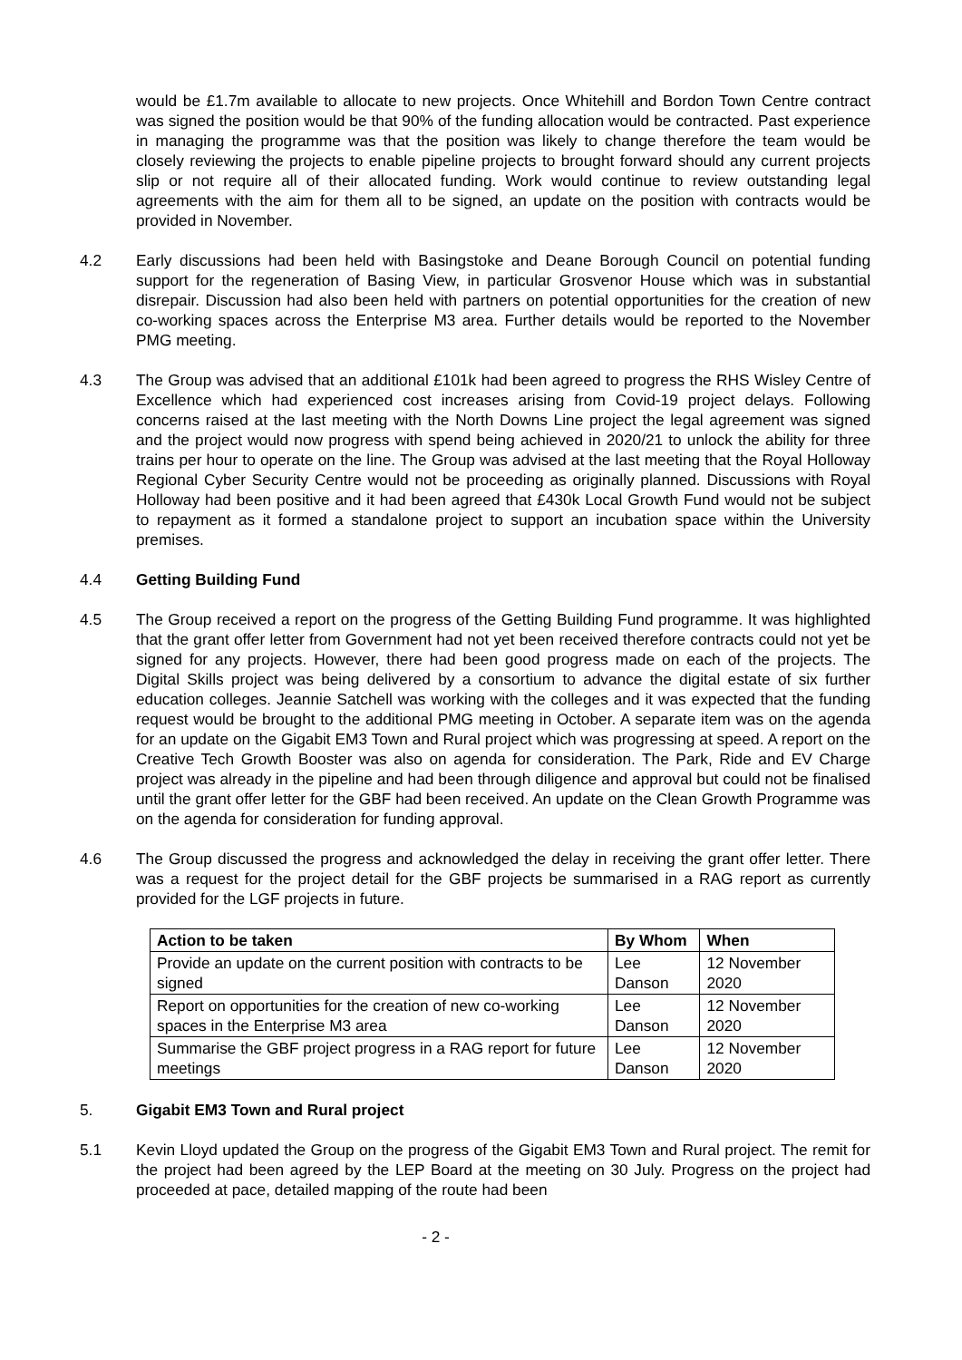would be £1.7m available to allocate to new projects. Once Whitehill and Bordon Town Centre contract was signed the position would be that 90% of the funding allocation would be contracted. Past experience in managing the programme was that the position was likely to change therefore the team would be closely reviewing the projects to enable pipeline projects to brought forward should any current projects slip or not require all of their allocated funding. Work would continue to review outstanding legal agreements with the aim for them all to be signed, an update on the position with contracts would be provided in November.
4.2 Early discussions had been held with Basingstoke and Deane Borough Council on potential funding support for the regeneration of Basing View, in particular Grosvenor House which was in substantial disrepair. Discussion had also been held with partners on potential opportunities for the creation of new co-working spaces across the Enterprise M3 area. Further details would be reported to the November PMG meeting.
4.3 The Group was advised that an additional £101k had been agreed to progress the RHS Wisley Centre of Excellence which had experienced cost increases arising from Covid-19 project delays. Following concerns raised at the last meeting with the North Downs Line project the legal agreement was signed and the project would now progress with spend being achieved in 2020/21 to unlock the ability for three trains per hour to operate on the line. The Group was advised at the last meeting that the Royal Holloway Regional Cyber Security Centre would not be proceeding as originally planned. Discussions with Royal Holloway had been positive and it had been agreed that £430k Local Growth Fund would not be subject to repayment as it formed a standalone project to support an incubation space within the University premises.
4.4 Getting Building Fund
4.5 The Group received a report on the progress of the Getting Building Fund programme. It was highlighted that the grant offer letter from Government had not yet been received therefore contracts could not yet be signed for any projects. However, there had been good progress made on each of the projects. The Digital Skills project was being delivered by a consortium to advance the digital estate of six further education colleges. Jeannie Satchell was working with the colleges and it was expected that the funding request would be brought to the additional PMG meeting in October. A separate item was on the agenda for an update on the Gigabit EM3 Town and Rural project which was progressing at speed. A report on the Creative Tech Growth Booster was also on agenda for consideration. The Park, Ride and EV Charge project was already in the pipeline and had been through diligence and approval but could not be finalised until the grant offer letter for the GBF had been received. An update on the Clean Growth Programme was on the agenda for consideration for funding approval.
4.6 The Group discussed the progress and acknowledged the delay in receiving the grant offer letter. There was a request for the project detail for the GBF projects be summarised in a RAG report as currently provided for the LGF projects in future.
| Action to be taken | By Whom | When |
| --- | --- | --- |
| Provide an update on the current position with contracts to be signed | Lee Danson | 12 November 2020 |
| Report on opportunities for the creation of new co-working spaces in the Enterprise M3 area | Lee Danson | 12 November 2020 |
| Summarise the GBF project progress in a RAG report for future meetings | Lee Danson | 12 November 2020 |
5. Gigabit EM3 Town and Rural project
5.1 Kevin Lloyd updated the Group on the progress of the Gigabit EM3 Town and Rural project. The remit for the project had been agreed by the LEP Board at the meeting on 30 July. Progress on the project had proceeded at pace, detailed mapping of the route had been
- 2 -